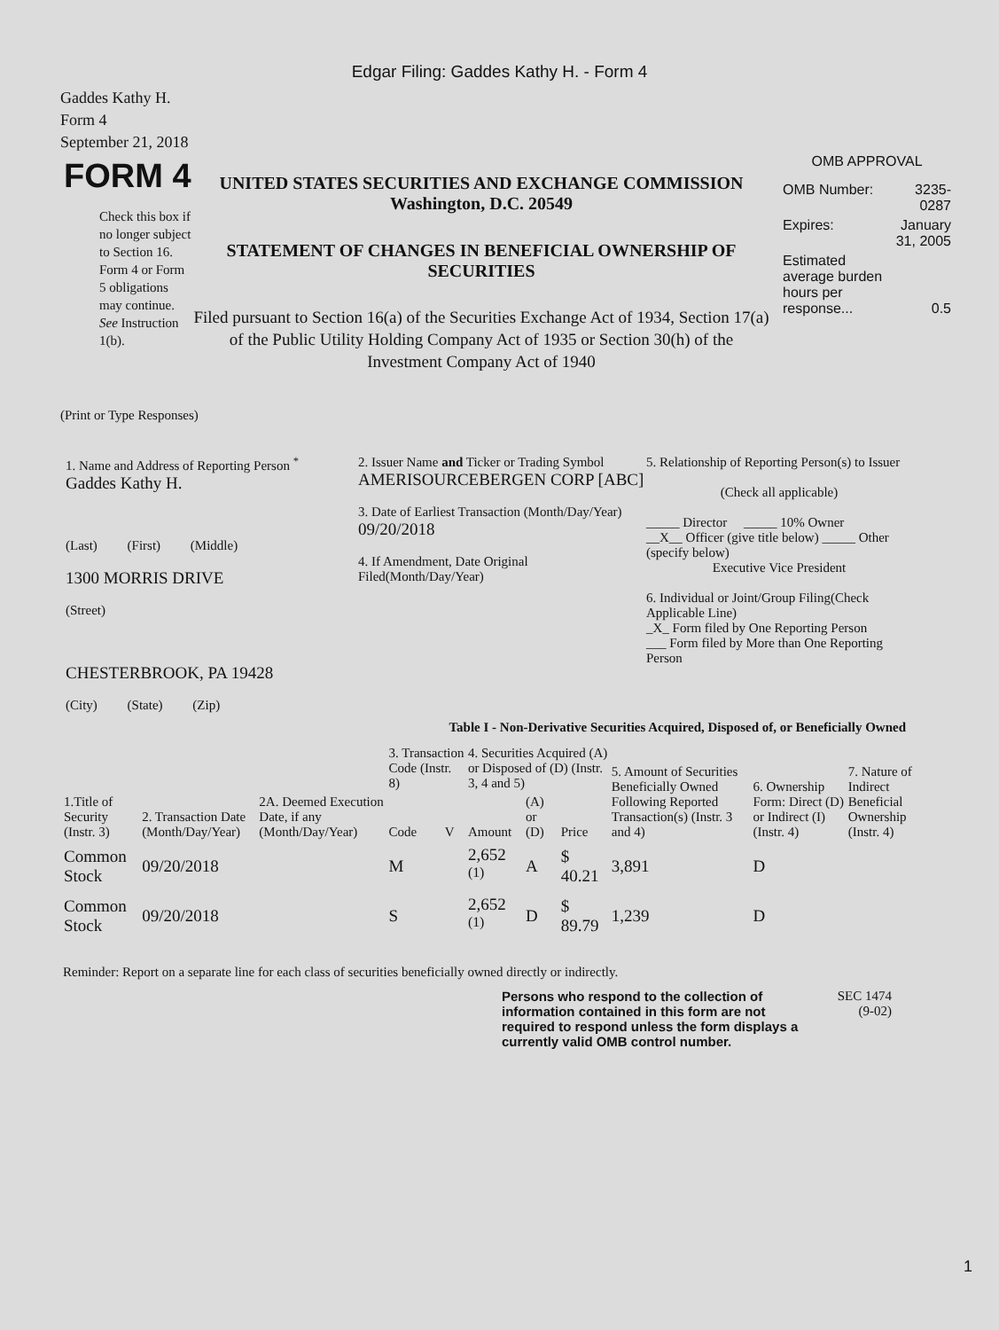Edgar Filing: Gaddes Kathy H. - Form 4
Gaddes Kathy H.
Form 4
September 21, 2018
FORM 4
Check this box if no longer subject to Section 16. Form 4 or Form 5 obligations may continue. See Instruction 1(b).
UNITED STATES SECURITIES AND EXCHANGE COMMISSION
Washington, D.C. 20549
STATEMENT OF CHANGES IN BENEFICIAL OWNERSHIP OF SECURITIES
Filed pursuant to Section 16(a) of the Securities Exchange Act of 1934, Section 17(a) of the Public Utility Holding Company Act of 1935 or Section 30(h) of the Investment Company Act of 1940
OMB APPROVAL
| OMB Number: | 3235-0287 |
| Expires: | January 31, 2005 |
| Estimated average burden hours per response... | 0.5 |
(Print or Type Responses)
1. Name and Address of Reporting Person <sup>*</sup>
Gaddes Kathy H.
(Last) (First) (Middle)
1300 MORRIS DRIVE
(Street)
CHESTERBROOK, PA 19428
(City) (State) (Zip)
2. Issuer Name and Ticker or Trading Symbol
AMERISOURCEBERGEN CORP [ABC]
3. Date of Earliest Transaction (Month/Day/Year)
09/20/2018
4. If Amendment, Date Original Filed(Month/Day/Year)
5. Relationship of Reporting Person(s) to Issuer
(Check all applicable)
_____ Director _____ 10% Owner
__X__ Officer (give title below) _____ Other (specify below)
Executive Vice President
6. Individual or Joint/Group Filing(Check Applicable Line)
_X_ Form filed by One Reporting Person
___ Form filed by More than One Reporting Person
Table I - Non-Derivative Securities Acquired, Disposed of, or Beneficially Owned
| 1.Title of Security (Instr. 3) | 2. Transaction Date (Month/Day/Year) | 2A. Deemed Execution Date, if any (Month/Day/Year) | 3. Transaction Code (Instr. 8) | | 4. Securities Acquired (A) or Disposed of (D) (Instr. 3, 4 and 5) | | | 5. Amount of Securities Beneficially Owned Following Reported Transaction(s) (Instr. 3 and 4) | 6. Ownership Form: Direct (D) or Indirect (I) (Instr. 4) | 7. Nature of Indirect Beneficial Ownership (Instr. 4) |
| --- | --- | --- | --- | --- | --- | --- | --- | --- | --- | --- |
| | | | Code | V | Amount | (A) or (D) | Price | | | |
| Common Stock | 09/20/2018 | | M | | 2,652 <sup>(1)</sup> | A | $ 40.21 | 3,891 | D | |
| Common Stock | 09/20/2018 | | S | | 2,652 <sup>(1)</sup> | D | $ 89.79 | 1,239 | D | |
Reminder: Report on a separate line for each class of securities beneficially owned directly or indirectly.
Persons who respond to the collection of information contained in this form are not required to respond unless the form displays a currently valid OMB control number.
SEC 1474
(9-02)
1